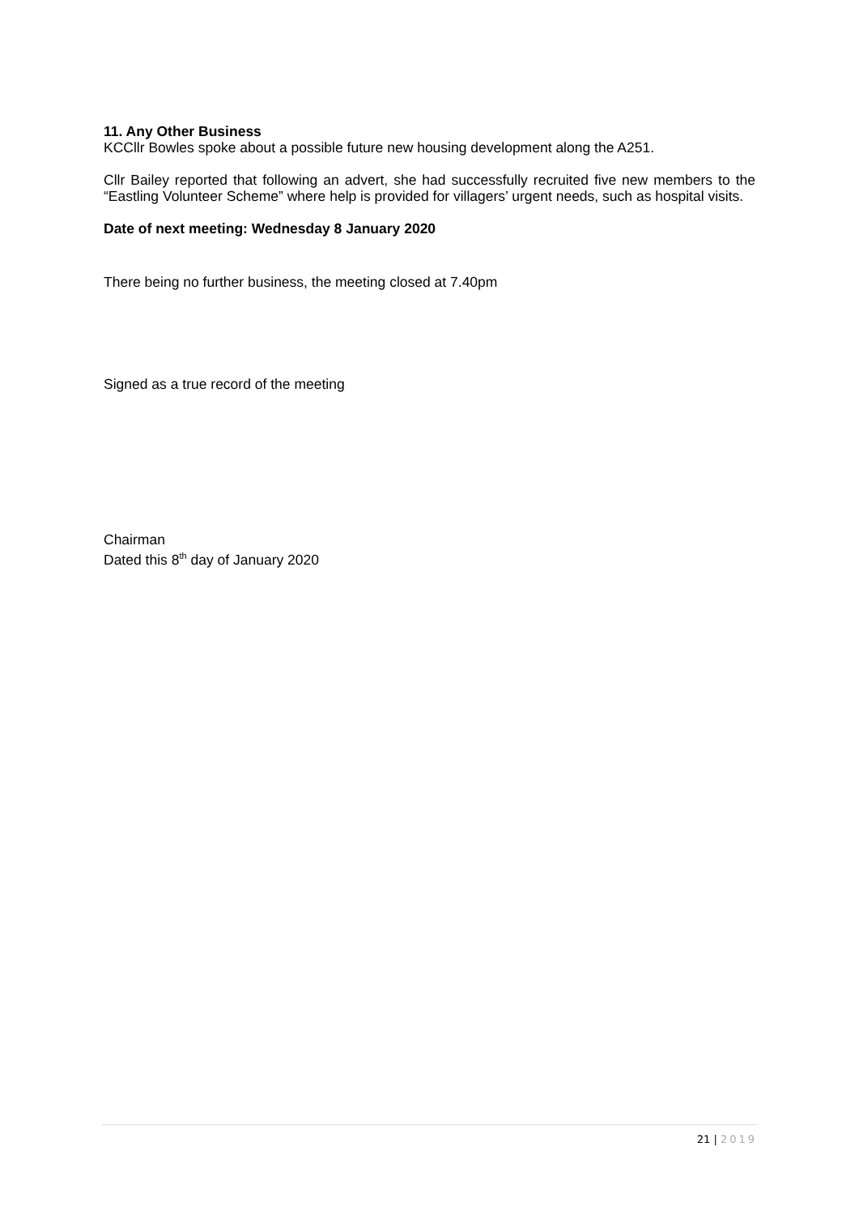11. Any Other Business
KCCllr Bowles spoke about a possible future new housing development along the A251.
Cllr Bailey reported that following an advert, she had successfully recruited five new members to the “Eastling Volunteer Scheme” where help is provided for villagers’ urgent needs, such as hospital visits.
Date of next meeting: Wednesday 8 January 2020
There being no further business, the meeting closed at 7.40pm
Signed as a true record of the meeting
Chairman
Dated this 8<sup>th</sup> day of January 2020
21 | 2019